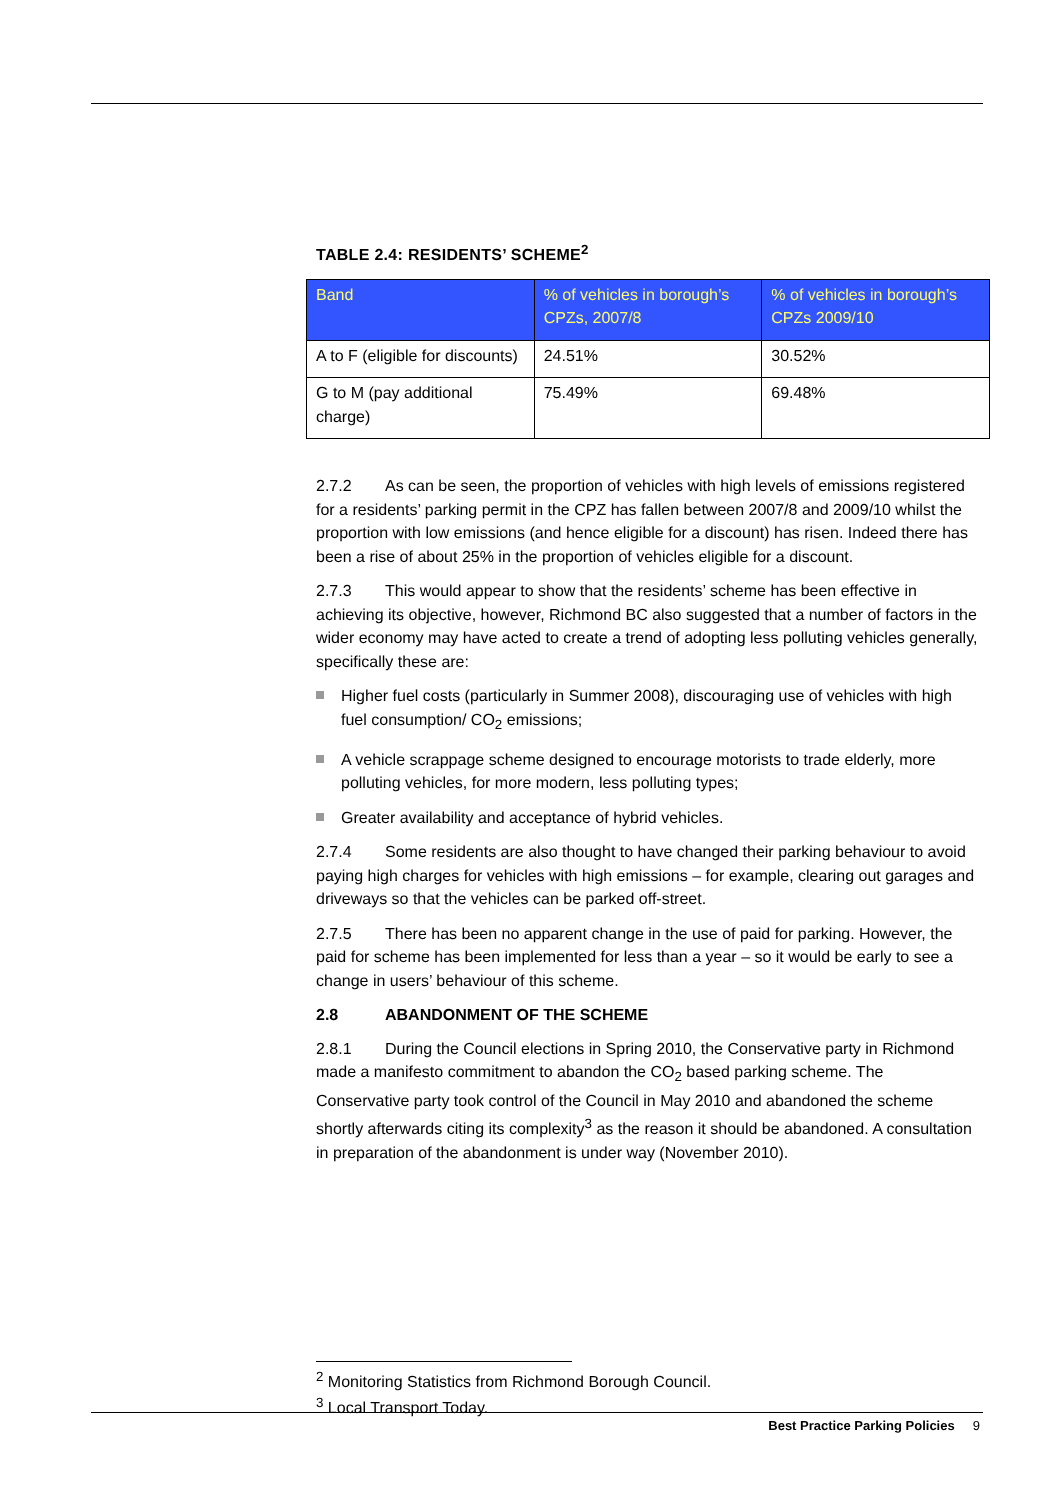TABLE 2.4: RESIDENTS’ SCHEME<sup>2</sup>
| Band | % of vehicles in borough’s CPZs, 2007/8 | % of vehicles in borough’s CPZs 2009/10 |
| --- | --- | --- |
| A to F (eligible for discounts) | 24.51% | 30.52% |
| G to M (pay additional charge) | 75.49% | 69.48% |
2.7.2 As can be seen, the proportion of vehicles with high levels of emissions registered for a residents’ parking permit in the CPZ has fallen between 2007/8 and 2009/10 whilst the proportion with low emissions (and hence eligible for a discount) has risen. Indeed there has been a rise of about 25% in the proportion of vehicles eligible for a discount.
2.7.3 This would appear to show that the residents’ scheme has been effective in achieving its objective, however, Richmond BC also suggested that a number of factors in the wider economy may have acted to create a trend of adopting less polluting vehicles generally, specifically these are:
Higher fuel costs (particularly in Summer 2008), discouraging use of vehicles with high fuel consumption/ CO<sub>2</sub> emissions;
A vehicle scrappage scheme designed to encourage motorists to trade elderly, more polluting vehicles, for more modern, less polluting types;
Greater availability and acceptance of hybrid vehicles.
2.7.4 Some residents are also thought to have changed their parking behaviour to avoid paying high charges for vehicles with high emissions – for example, clearing out garages and driveways so that the vehicles can be parked off-street.
2.7.5 There has been no apparent change in the use of paid for parking. However, the paid for scheme has been implemented for less than a year – so it would be early to see a change in users’ behaviour of this scheme.
2.8 ABANDONMENT OF THE SCHEME
2.8.1 During the Council elections in Spring 2010, the Conservative party in Richmond made a manifesto commitment to abandon the CO<sub>2</sub> based parking scheme. The Conservative party took control of the Council in May 2010 and abandoned the scheme shortly afterwards citing its complexity<sup>3</sup> as the reason it should be abandoned. A consultation in preparation of the abandonment is under way (November 2010).
<sup>2</sup> Monitoring Statistics from Richmond Borough Council.
<sup>3</sup> Local Transport Today.
Best Practice Parking Policies 9